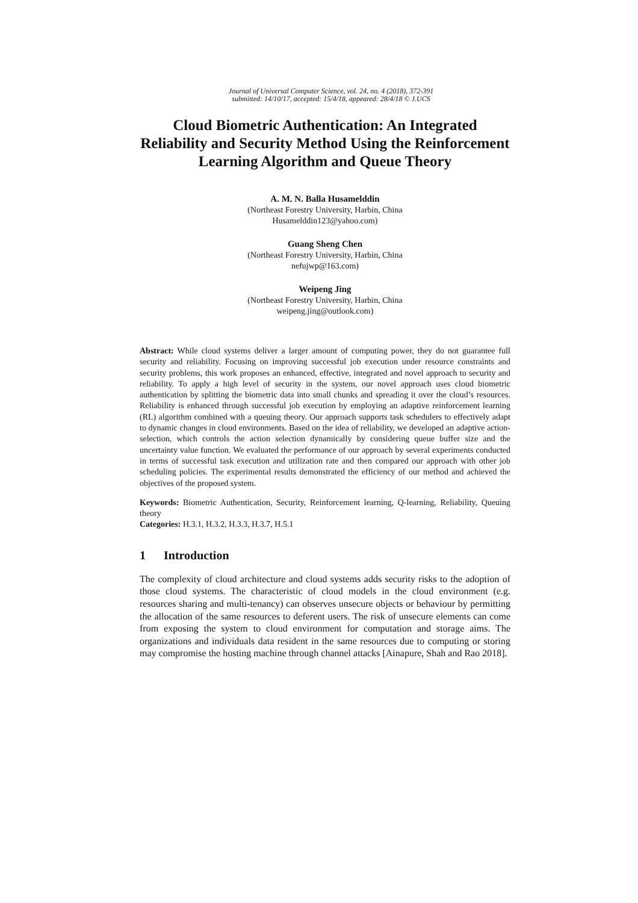Journal of Universal Computer Science, vol. 24, no. 4 (2018), 372-391
submitted: 14/10/17, accepted: 15/4/18, appeared: 28/4/18 © J.UCS
Cloud Biometric Authentication: An Integrated Reliability and Security Method Using the Reinforcement Learning Algorithm and Queue Theory
A. M. N. Balla Husamelddin
(Northeast Forestry University, Harbin, China
Husamelddin123@yahoo.com)
Guang Sheng Chen
(Northeast Forestry University, Harbin, China
nefujwp@163.com)
Weipeng Jing
(Northeast Forestry University, Harbin, China
weipeng.jing@outlook.com)
Abstract: While cloud systems deliver a larger amount of computing power, they do not guarantee full security and reliability. Focusing on improving successful job execution under resource constraints and security problems, this work proposes an enhanced, effective, integrated and novel approach to security and reliability. To apply a high level of security in the system, our novel approach uses cloud biometric authentication by splitting the biometric data into small chunks and spreading it over the cloud’s resources. Reliability is enhanced through successful job execution by employing an adaptive reinforcement learning (RL) algorithm combined with a queuing theory. Our approach supports task schedulers to effectively adapt to dynamic changes in cloud environments. Based on the idea of reliability, we developed an adaptive action-selection, which controls the action selection dynamically by considering queue buffer size and the uncertainty value function. We evaluated the performance of our approach by several experiments conducted in terms of successful task execution and utilization rate and then compared our approach with other job scheduling policies. The experimental results demonstrated the efficiency of our method and achieved the objectives of the proposed system.
Keywords: Biometric Authentication, Security, Reinforcement learning, Q-learning, Reliability, Queuing theory
Categories: H.3.1, H.3.2, H.3.3, H.3.7, H.5.1
1 Introduction
The complexity of cloud architecture and cloud systems adds security risks to the adoption of those cloud systems. The characteristic of cloud models in the cloud environment (e.g. resources sharing and multi-tenancy) can observes unsecure objects or behaviour by permitting the allocation of the same resources to deferent users. The risk of unsecure elements can come from exposing the system to cloud environment for computation and storage aims. The organizations and individuals data resident in the same resources due to computing or storing may compromise the hosting machine through channel attacks [Ainapure, Shah and Rao 2018].